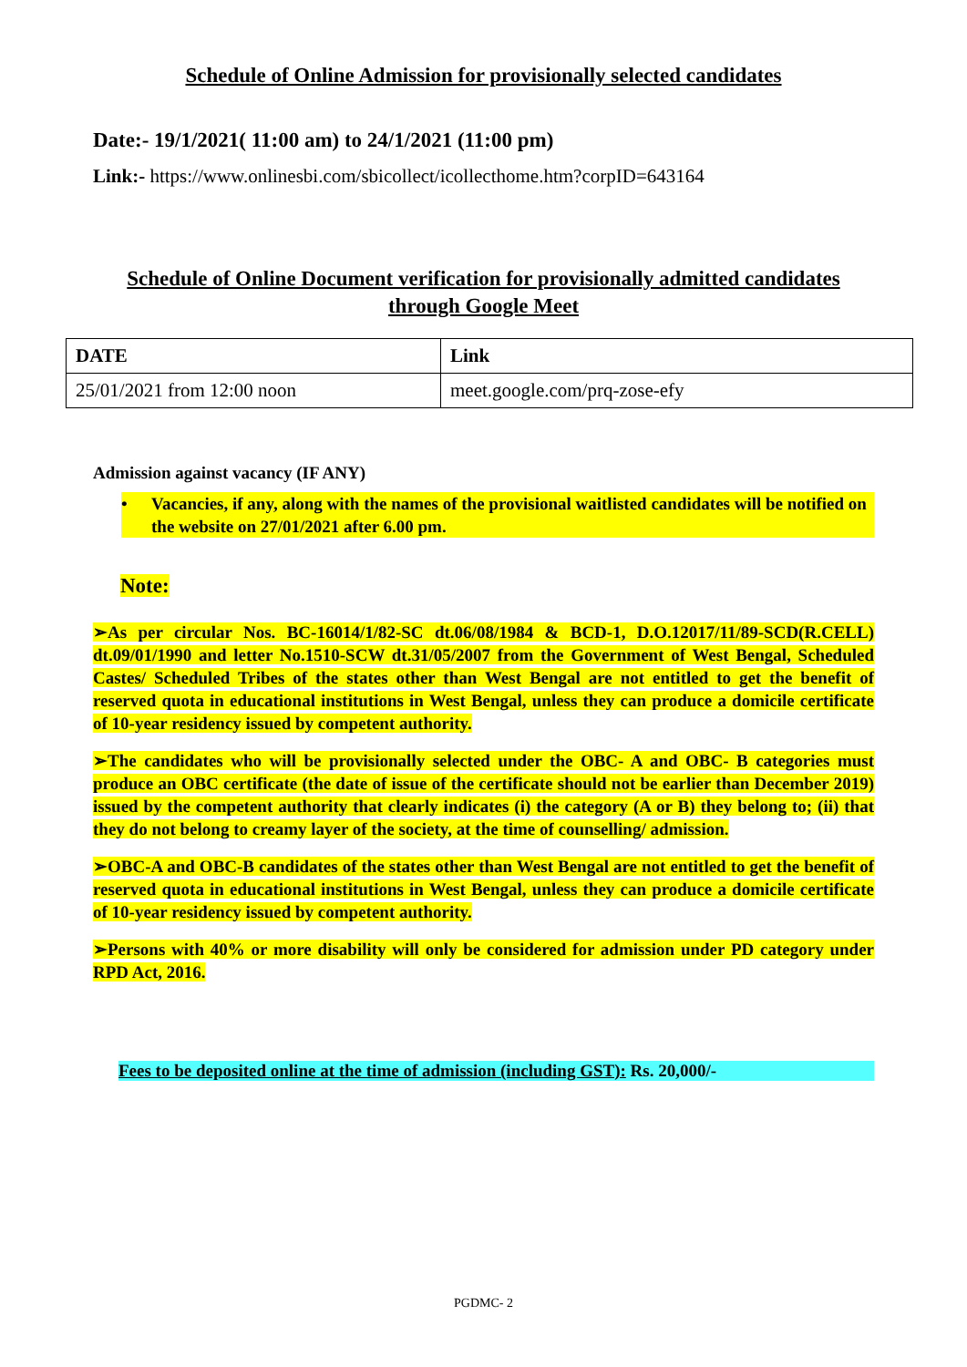Schedule of Online Admission for provisionally selected candidates
Date:- 19/1/2021( 11:00 am) to 24/1/2021 (11:00 pm)
Link:- https://www.onlinesbi.com/sbicollect/icollecthome.htm?corpID=643164
Schedule of Online Document verification for provisionally admitted candidates
through Google Meet
| DATE | Link |
| 25/01/2021 from 12:00 noon | meet.google.com/prq-zose-efy |
Admission against vacancy (IF ANY)
• Vacancies, if any, along with the names of the provisional waitlisted candidates will be notified on the website on 27/01/2021 after 6.00 pm.
Note:
➢As per circular Nos. BC-16014/1/82-SC dt.06/08/1984 & BCD-1, D.O.12017/11/89-SCD(R.CELL) dt.09/01/1990 and letter No.1510-SCW dt.31/05/2007 from the Government of West Bengal, Scheduled Castes/ Scheduled Tribes of the states other than West Bengal are not entitled to get the benefit of reserved quota in educational institutions in West Bengal, unless they can produce a domicile certificate of 10-year residency issued by competent authority.
➢The candidates who will be provisionally selected under the OBC- A and OBC- B categories must produce an OBC certificate (the date of issue of the certificate should not be earlier than December 2019) issued by the competent authority that clearly indicates (i) the category (A or B) they belong to; (ii) that they do not belong to creamy layer of the society, at the time of counselling/ admission.
➢OBC-A and OBC-B candidates of the states other than West Bengal are not entitled to get the benefit of reserved quota in educational institutions in West Bengal, unless they can produce a domicile certificate of 10-year residency issued by competent authority.
➢Persons with 40% or more disability will only be considered for admission under PD category under RPD Act, 2016.
Fees to be deposited online at the time of admission (including GST): Rs. 20,000/-
PGDMC- 2